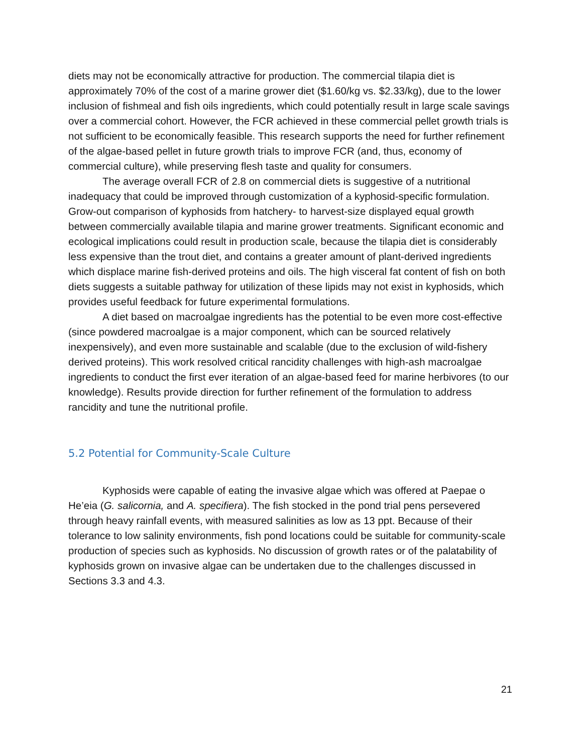diets may not be economically attractive for production. The commercial tilapia diet is approximately 70% of the cost of a marine grower diet ($1.60/kg vs. $2.33/kg), due to the lower inclusion of fishmeal and fish oils ingredients, which could potentially result in large scale savings over a commercial cohort. However, the FCR achieved in these commercial pellet growth trials is not sufficient to be economically feasible. This research supports the need for further refinement of the algae-based pellet in future growth trials to improve FCR (and, thus, economy of commercial culture), while preserving flesh taste and quality for consumers.
The average overall FCR of 2.8 on commercial diets is suggestive of a nutritional inadequacy that could be improved through customization of a kyphosid-specific formulation. Grow-out comparison of kyphosids from hatchery- to harvest-size displayed equal growth between commercially available tilapia and marine grower treatments. Significant economic and ecological implications could result in production scale, because the tilapia diet is considerably less expensive than the trout diet, and contains a greater amount of plant-derived ingredients which displace marine fish-derived proteins and oils. The high visceral fat content of fish on both diets suggests a suitable pathway for utilization of these lipids may not exist in kyphosids, which provides useful feedback for future experimental formulations.
A diet based on macroalgae ingredients has the potential to be even more cost-effective (since powdered macroalgae is a major component, which can be sourced relatively inexpensively), and even more sustainable and scalable (due to the exclusion of wild-fishery derived proteins). This work resolved critical rancidity challenges with high-ash macroalgae ingredients to conduct the first ever iteration of an algae-based feed for marine herbivores (to our knowledge). Results provide direction for further refinement of the formulation to address rancidity and tune the nutritional profile.
5.2 Potential for Community-Scale Culture
Kyphosids were capable of eating the invasive algae which was offered at Paepae o He’eia (G. salicornia, and A. specifiera). The fish stocked in the pond trial pens persevered through heavy rainfall events, with measured salinities as low as 13 ppt. Because of their tolerance to low salinity environments, fish pond locations could be suitable for community-scale production of species such as kyphosids. No discussion of growth rates or of the palatability of kyphosids grown on invasive algae can be undertaken due to the challenges discussed in Sections 3.3 and 4.3.
21